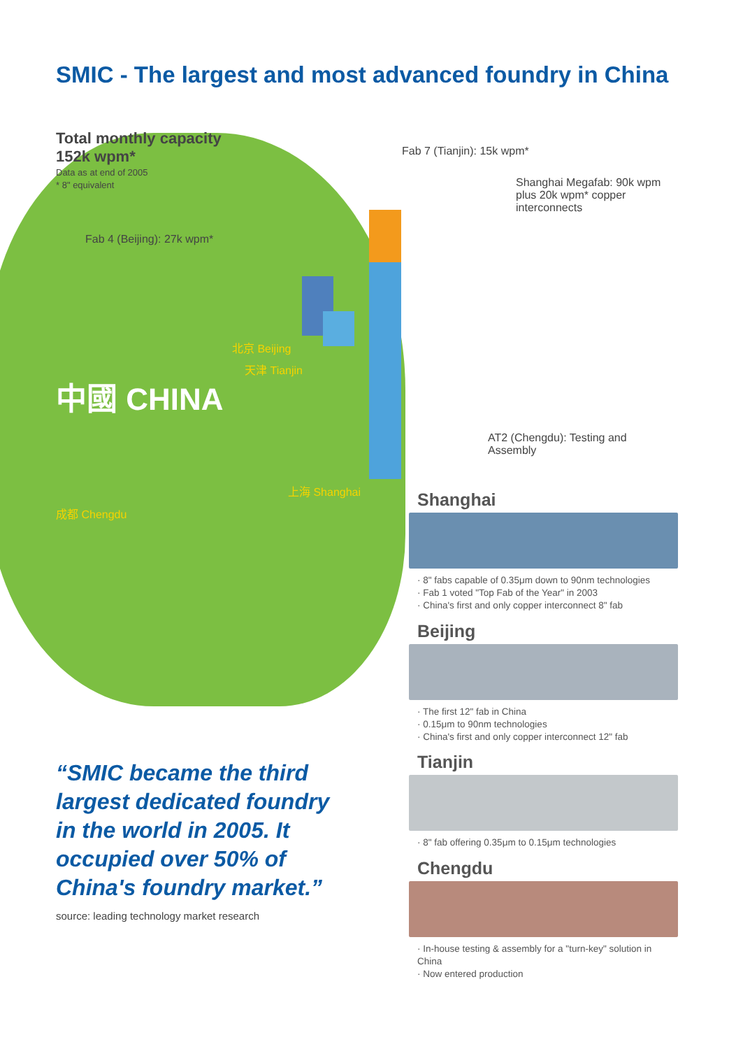SMIC - The largest and most advanced foundry in China
Total monthly capacity
152k wpm*
Data as at end of 2005
* 8" equivalent
Fab 7 (Tianjin): 15k wpm*
Shanghai Megafab: 90k wpm plus 20k wpm* copper interconnects
Fab 4 (Beijing): 27k wpm*
北京 Beijing
天津 Tianjin
中國 CHINA
AT2 (Chengdu): Testing and Assembly
上海 Shanghai
成都 Chengdu
“SMIC became the third largest dedicated foundry in the world in 2005. It occupied over 50% of China's foundry market.”
source: leading technology market research
Shanghai
· 8" fabs capable of 0.35μm down to 90nm technologies
· Fab 1 voted "Top Fab of the Year" in 2003
· China's first and only copper interconnect 8" fab
Beijing
· The first 12" fab in China
· 0.15μm to 90nm technologies
· China's first and only copper interconnect 12" fab
Tianjin
· 8" fab offering 0.35μm to 0.15μm technologies
Chengdu
· In-house testing & assembly for a "turn-key" solution in China
· Now entered production